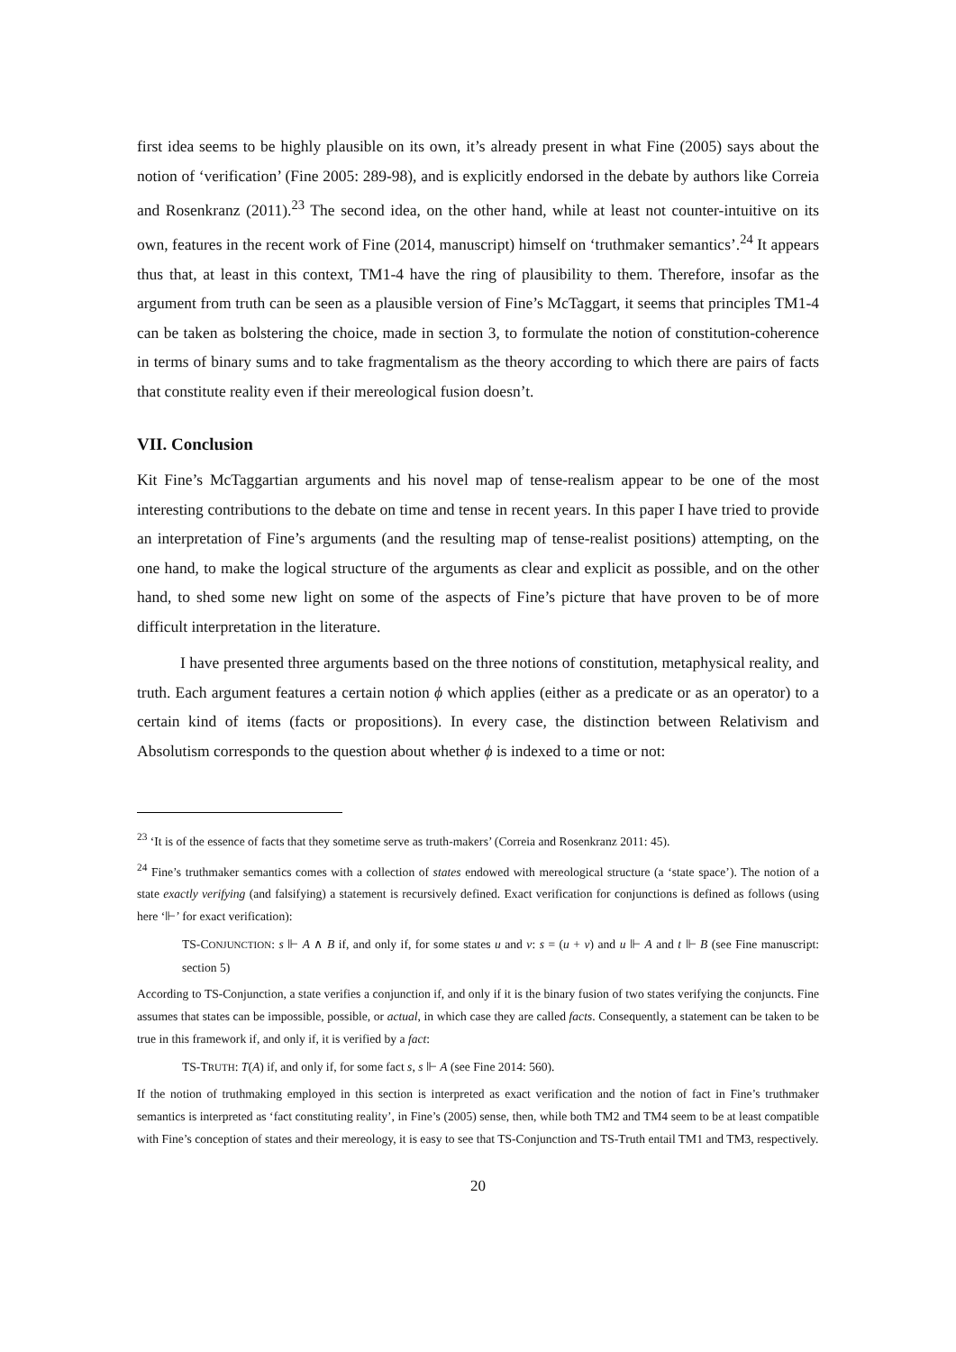first idea seems to be highly plausible on its own, it’s already present in what Fine (2005) says about the notion of ‘verification’ (Fine 2005: 289-98), and is explicitly endorsed in the debate by authors like Correia and Rosenkranz (2011).<sup>23</sup> The second idea, on the other hand, while at least not counter-intuitive on its own, features in the recent work of Fine (2014, manuscript) himself on ‘truthmaker semantics’.<sup>24</sup> It appears thus that, at least in this context, TM1-4 have the ring of plausibility to them. Therefore, insofar as the argument from truth can be seen as a plausible version of Fine’s McTaggart, it seems that principles TM1-4 can be taken as bolstering the choice, made in section 3, to formulate the notion of constitution-coherence in terms of binary sums and to take fragmentalism as the theory according to which there are pairs of facts that constitute reality even if their mereological fusion doesn’t.
VII. Conclusion
Kit Fine’s McTaggartian arguments and his novel map of tense-realism appear to be one of the most interesting contributions to the debate on time and tense in recent years. In this paper I have tried to provide an interpretation of Fine’s arguments (and the resulting map of tense-realist positions) attempting, on the one hand, to make the logical structure of the arguments as clear and explicit as possible, and on the other hand, to shed some new light on some of the aspects of Fine’s picture that have proven to be of more difficult interpretation in the literature.
I have presented three arguments based on the three notions of constitution, metaphysical reality, and truth. Each argument features a certain notion ϕ which applies (either as a predicate or as an operator) to a certain kind of items (facts or propositions). In every case, the distinction between Relativism and Absolutism corresponds to the question about whether ϕ is indexed to a time or not:
<sup>23</sup> ‘It is of the essence of facts that they sometime serve as truth-makers’ (Correia and Rosenkranz 2011: 45).
<sup>24</sup> Fine’s truthmaker semantics comes with a collection of states endowed with mereological structure (a ‘state space’). The notion of a state exactly verifying (and falsifying) a statement is recursively defined. Exact verification for conjunctions is defined as follows (using here ‘⊩’ for exact verification):
TS-CONJUNCTION: s ⊩ A ∧ B if, and only if, for some states u and v: s = (u + v) and u ⊩ A and t ⊩ B (see Fine manuscript: section 5)
According to TS-Conjunction, a state verifies a conjunction if, and only if it is the binary fusion of two states verifying the conjuncts. Fine assumes that states can be impossible, possible, or actual, in which case they are called facts. Consequently, a statement can be taken to be true in this framework if, and only if, it is verified by a fact:
TS-TRUTH: T(A) if, and only if, for some fact s, s ⊩ A (see Fine 2014: 560).
If the notion of truthmaking employed in this section is interpreted as exact verification and the notion of fact in Fine’s truthmaker semantics is interpreted as ‘fact constituting reality’, in Fine’s (2005) sense, then, while both TM2 and TM4 seem to be at least compatible with Fine’s conception of states and their mereology, it is easy to see that TS-Conjunction and TS-Truth entail TM1 and TM3, respectively.
20